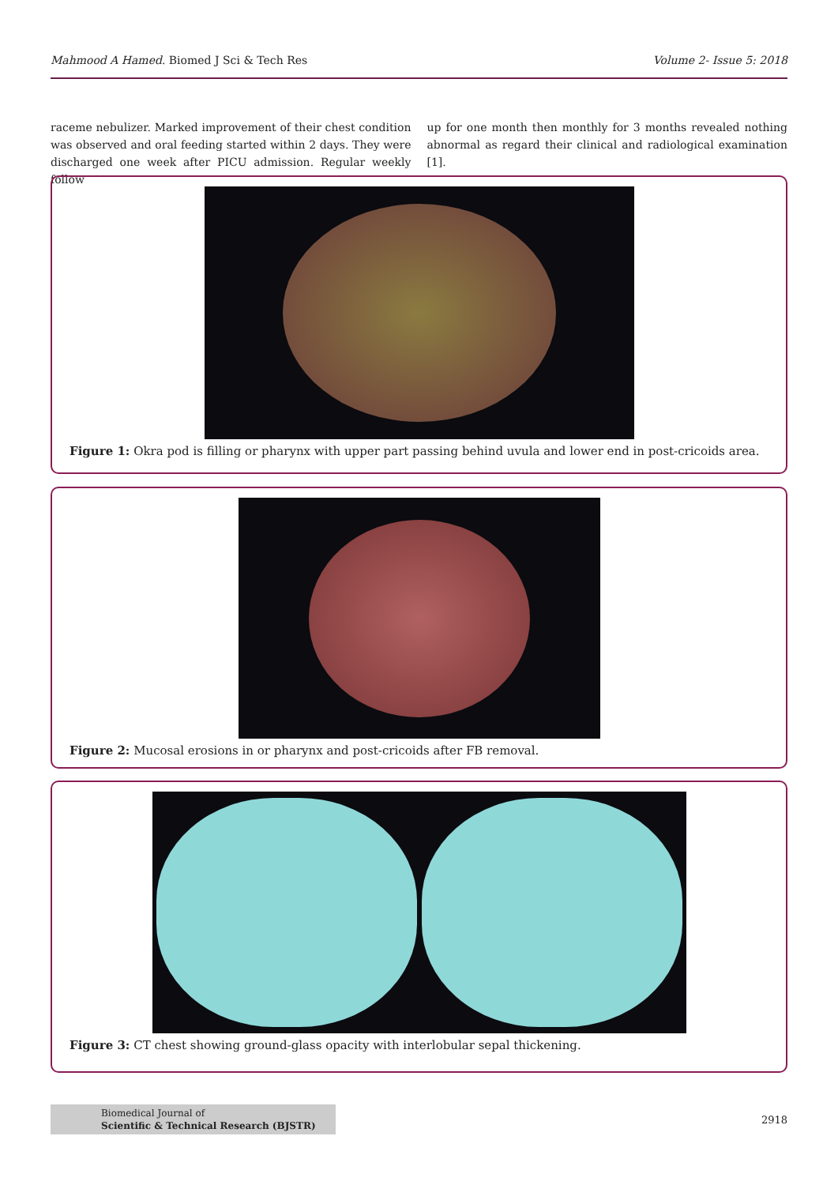Mahmood A Hamed. Biomed J Sci & Tech Res Volume 2- Issue 5: 2018
raceme nebulizer. Marked improvement of their chest condition was observed and oral feeding started within 2 days. They were discharged one week after PICU admission. Regular weekly follow
up for one month then monthly for 3 months revealed nothing abnormal as regard their clinical and radiological examination [1].
Figure 1: Okra pod is filling or pharynx with upper part passing behind uvula and lower end in post-cricoids area.
Figure 2: Mucosal erosions in or pharynx and post-cricoids after FB removal.
Figure 3: CT chest showing ground-glass opacity with interlobular sepal thickening.
Biomedical Journal of
Scientific & Technical Research (BJSTR)
2918